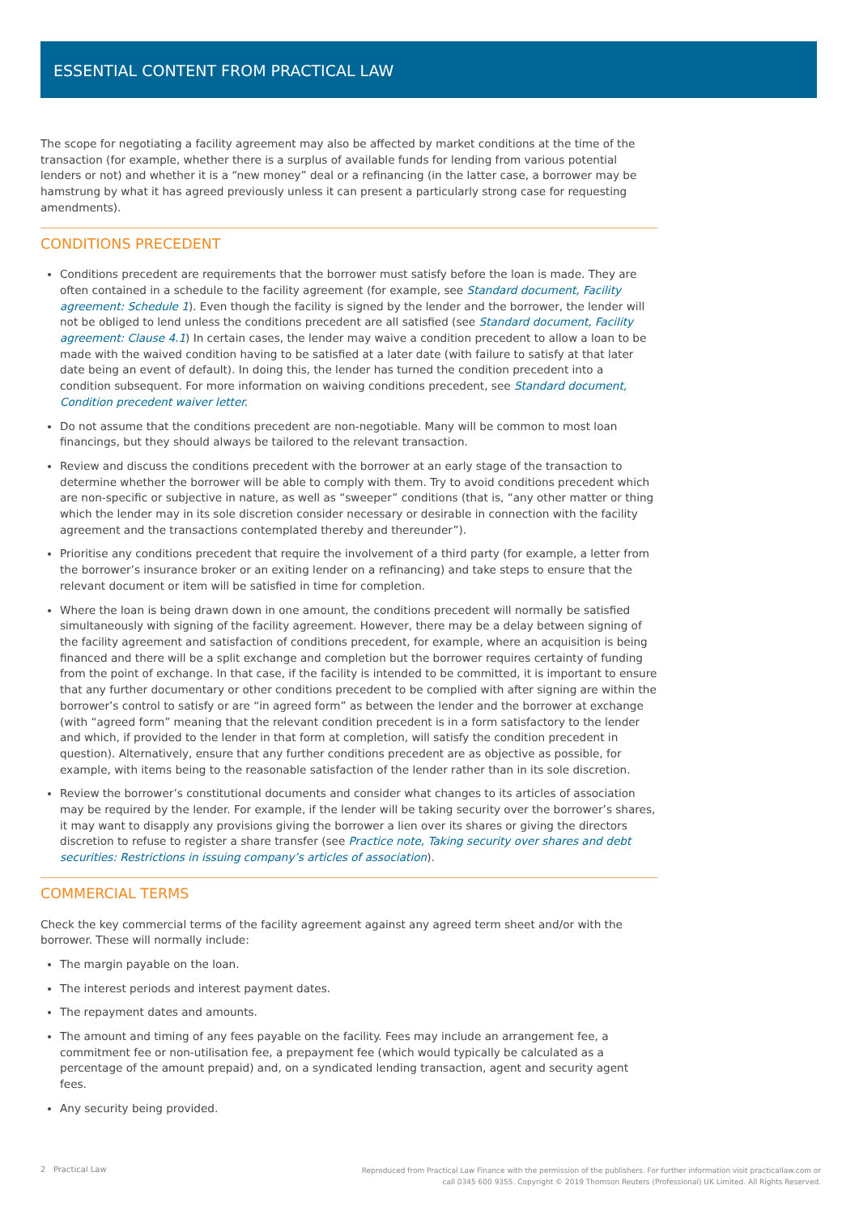ESSENTIAL CONTENT FROM PRACTICAL LAW
The scope for negotiating a facility agreement may also be affected by market conditions at the time of the transaction (for example, whether there is a surplus of available funds for lending from various potential lenders or not) and whether it is a “new money” deal or a refinancing (in the latter case, a borrower may be hamstrung by what it has agreed previously unless it can present a particularly strong case for requesting amendments).
CONDITIONS PRECEDENT
Conditions precedent are requirements that the borrower must satisfy before the loan is made. They are often contained in a schedule to the facility agreement (for example, see Standard document, Facility agreement: Schedule 1). Even though the facility is signed by the lender and the borrower, the lender will not be obliged to lend unless the conditions precedent are all satisfied (see Standard document, Facility agreement: Clause 4.1) In certain cases, the lender may waive a condition precedent to allow a loan to be made with the waived condition having to be satisfied at a later date (with failure to satisfy at that later date being an event of default). In doing this, the lender has turned the condition precedent into a condition subsequent. For more information on waiving conditions precedent, see Standard document, Condition precedent waiver letter.
Do not assume that the conditions precedent are non-negotiable. Many will be common to most loan financings, but they should always be tailored to the relevant transaction.
Review and discuss the conditions precedent with the borrower at an early stage of the transaction to determine whether the borrower will be able to comply with them. Try to avoid conditions precedent which are non-specific or subjective in nature, as well as “sweeper” conditions (that is, “any other matter or thing which the lender may in its sole discretion consider necessary or desirable in connection with the facility agreement and the transactions contemplated thereby and thereunder”).
Prioritise any conditions precedent that require the involvement of a third party (for example, a letter from the borrower’s insurance broker or an exiting lender on a refinancing) and take steps to ensure that the relevant document or item will be satisfied in time for completion.
Where the loan is being drawn down in one amount, the conditions precedent will normally be satisfied simultaneously with signing of the facility agreement. However, there may be a delay between signing of the facility agreement and satisfaction of conditions precedent, for example, where an acquisition is being financed and there will be a split exchange and completion but the borrower requires certainty of funding from the point of exchange. In that case, if the facility is intended to be committed, it is important to ensure that any further documentary or other conditions precedent to be complied with after signing are within the borrower’s control to satisfy or are “in agreed form” as between the lender and the borrower at exchange (with “agreed form” meaning that the relevant condition precedent is in a form satisfactory to the lender and which, if provided to the lender in that form at completion, will satisfy the condition precedent in question). Alternatively, ensure that any further conditions precedent are as objective as possible, for example, with items being to the reasonable satisfaction of the lender rather than in its sole discretion.
Review the borrower’s constitutional documents and consider what changes to its articles of association may be required by the lender. For example, if the lender will be taking security over the borrower’s shares, it may want to disapply any provisions giving the borrower a lien over its shares or giving the directors discretion to refuse to register a share transfer (see Practice note, Taking security over shares and debt securities: Restrictions in issuing company’s articles of association).
COMMERCIAL TERMS
Check the key commercial terms of the facility agreement against any agreed term sheet and/or with the borrower. These will normally include:
The margin payable on the loan.
The interest periods and interest payment dates.
The repayment dates and amounts.
The amount and timing of any fees payable on the facility. Fees may include an arrangement fee, a commitment fee or non-utilisation fee, a prepayment fee (which would typically be calculated as a percentage of the amount prepaid) and, on a syndicated lending transaction, agent and security agent fees.
Any security being provided.
2 Practical Law
Reproduced from Practical Law Finance with the permission of the publishers. For further information visit practicallaw.com or
call 0345 600 9355. Copyright © 2019 Thomson Reuters (Professional) UK Limited. All Rights Reserved.